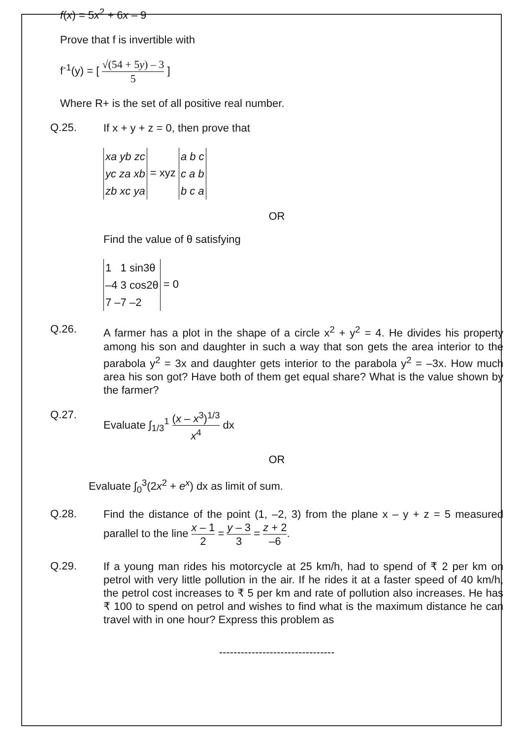f(x) = 5x<sup>2</sup> + 6x – 9
Prove that f is invertible with
f<sup>-1</sup>(y) = [ √(54 + 5y) – 3 5 ]
Where R+ is the set of all positive real number.
Q.25.
If x + y + z = 0, then prove that
xa yb zc
yc za xb
zb xc ya = xyz a b c
c a b
b c a
OR
Find the value of θ satisfying
1 1 sin3θ
–4 3 cos2θ
7 –7 –2 = 0
Q.26.
A farmer has a plot in the shape of a circle x<sup>2</sup> + y<sup>2</sup> = 4. He divides his property among his son and daughter in such a way that son gets the area interior to the parabola y<sup>2</sup> = 3x and daughter gets interior to the parabola y<sup>2</sup> = –3x. How much area his son got? Have both of them get equal share? What is the value shown by the farmer?
Q.27.
Evaluate ∫<sub>1/3</sub><sup>1</sup> (x – x<sup>3</sup>)<sup>1/3</sup> x<sup>4</sup> dx
OR
Evaluate ∫<sub>0</sub><sup>3</sup>(2x<sup>2</sup> + e<sup>x</sup>) dx as limit of sum.
Q.28.
Find the distance of the point (1, –2, 3) from the plane x – y + z = 5 measured parallel to the line x – 1 2 = y – 3 3 = z + 2 –6.
Q.29.
If a young man rides his motorcycle at 25 km/h, had to spend of ₹ 2 per km on petrol with very little pollution in the air. If he rides it at a faster speed of 40 km/h, the petrol cost increases to ₹ 5 per km and rate of pollution also increases. He has ₹ 100 to spend on petrol and wishes to find what is the maximum distance he can travel with in one hour? Express this problem as
--------------------------------